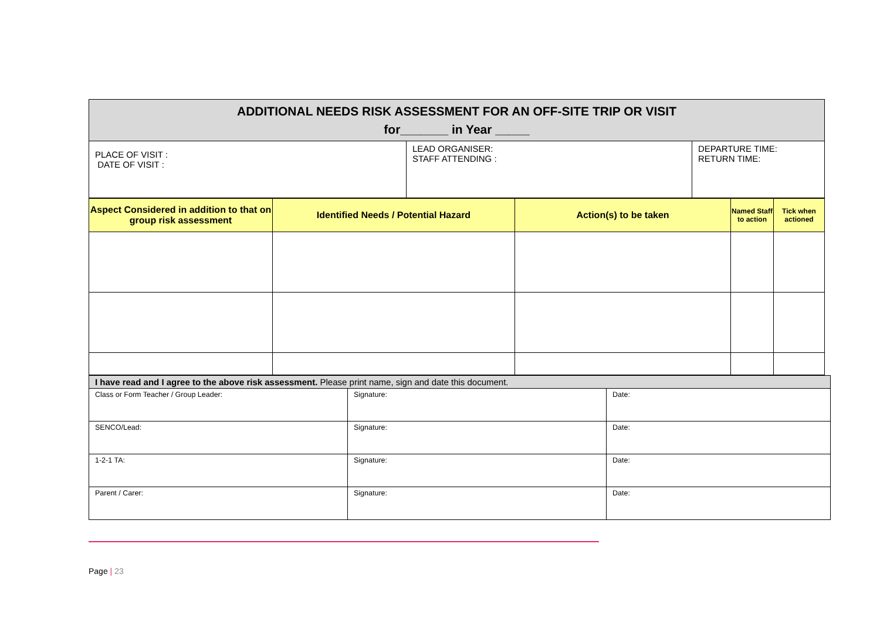| ADDITIONAL NEEDS RISK ASSESSMENT FOR AN OFF-SITE TRIP OR VISIT for_______ in Year _____ | | |
| PLACE OF VISIT : DATE OF VISIT : | LEAD ORGANISER: STAFF ATTENDING : | DEPARTURE TIME: RETURN TIME: |
| Aspect Considered in addition to that on group risk assessment | Identified Needs / Potential Hazard | Action(s) to be taken | Named Staff to action | Tick when actioned |
| --- | --- | --- | --- | --- |
| I have read and I agree to the above risk assessment. Please print name, sign and date this document. | | |
| Class or Form Teacher / Group Leader: | Signature: | Date: |
| SENCO/Lead: | Signature: | Date: |
| 1-2-1 TA: | Signature: | Date: |
| Parent / Carer: | Signature: | Date: |
Page | 23